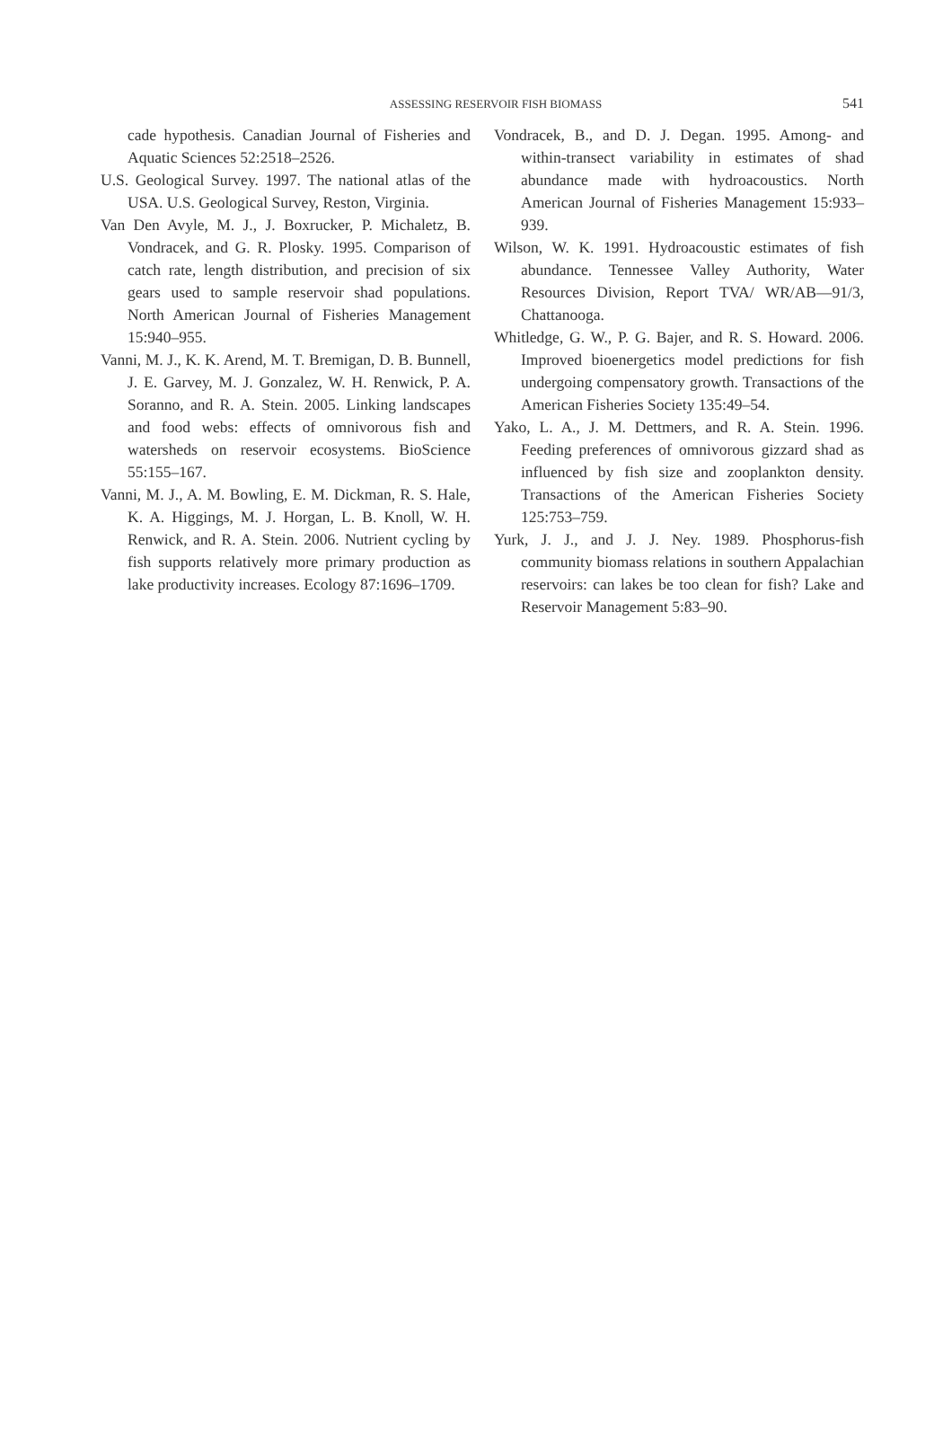ASSESSING RESERVOIR FISH BIOMASS
541
cade hypothesis. Canadian Journal of Fisheries and Aquatic Sciences 52:2518–2526.
U.S. Geological Survey. 1997. The national atlas of the USA. U.S. Geological Survey, Reston, Virginia.
Van Den Avyle, M. J., J. Boxrucker, P. Michaletz, B. Vondracek, and G. R. Plosky. 1995. Comparison of catch rate, length distribution, and precision of six gears used to sample reservoir shad populations. North American Journal of Fisheries Management 15:940–955.
Vanni, M. J., K. K. Arend, M. T. Bremigan, D. B. Bunnell, J. E. Garvey, M. J. Gonzalez, W. H. Renwick, P. A. Soranno, and R. A. Stein. 2005. Linking landscapes and food webs: effects of omnivorous fish and watersheds on reservoir ecosystems. BioScience 55:155–167.
Vanni, M. J., A. M. Bowling, E. M. Dickman, R. S. Hale, K. A. Higgings, M. J. Horgan, L. B. Knoll, W. H. Renwick, and R. A. Stein. 2006. Nutrient cycling by fish supports relatively more primary production as lake productivity increases. Ecology 87:1696–1709.
Vondracek, B., and D. J. Degan. 1995. Among- and within-transect variability in estimates of shad abundance made with hydroacoustics. North American Journal of Fisheries Management 15:933–939.
Wilson, W. K. 1991. Hydroacoustic estimates of fish abundance. Tennessee Valley Authority, Water Resources Division, Report TVA/ WR/AB—91/3, Chattanooga.
Whitledge, G. W., P. G. Bajer, and R. S. Howard. 2006. Improved bioenergetics model predictions for fish undergoing compensatory growth. Transactions of the American Fisheries Society 135:49–54.
Yako, L. A., J. M. Dettmers, and R. A. Stein. 1996. Feeding preferences of omnivorous gizzard shad as influenced by fish size and zooplankton density. Transactions of the American Fisheries Society 125:753–759.
Yurk, J. J., and J. J. Ney. 1989. Phosphorus-fish community biomass relations in southern Appalachian reservoirs: can lakes be too clean for fish? Lake and Reservoir Management 5:83–90.